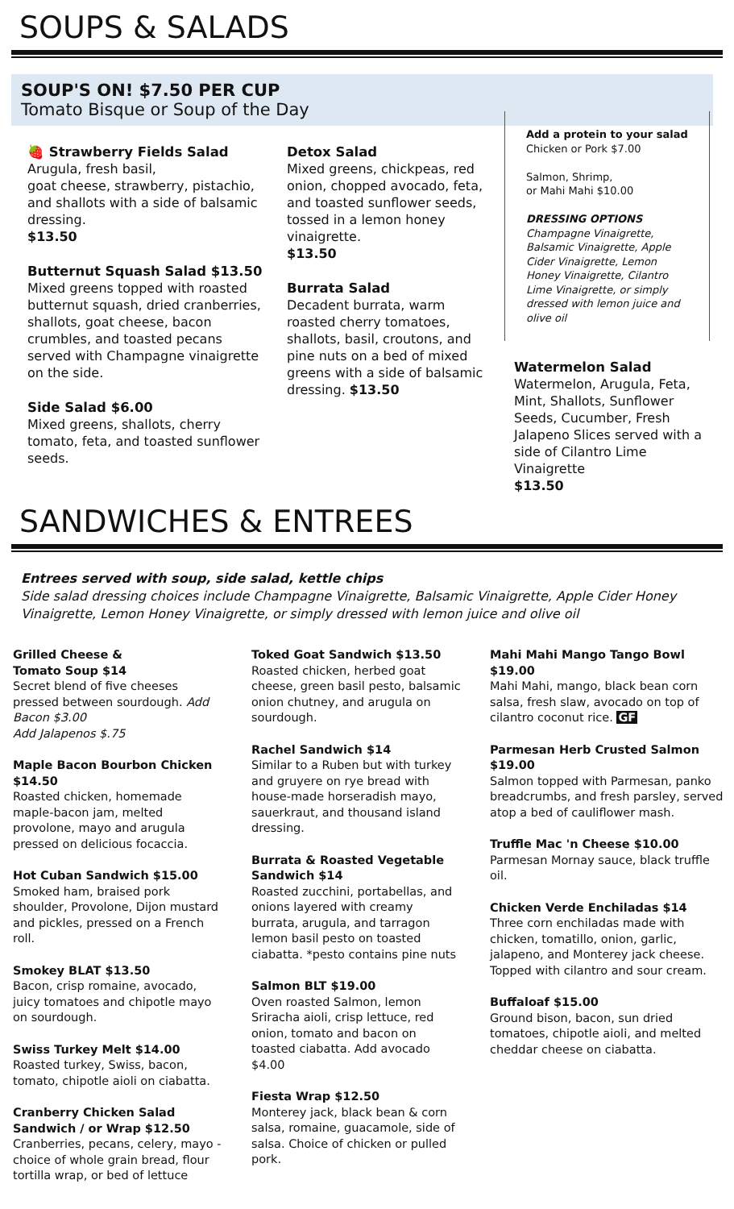SOUPS & SALADS
SOUP'S ON! $7.50 PER CUP
Tomato Bisque or Soup of the Day
🍓 Strawberry Fields Salad
Arugula, fresh basil,
goat cheese, strawberry, pistachio, and shallots with a side of balsamic dressing.
$13.50
Butternut Squash Salad $13.50
Mixed greens topped with roasted butternut squash, dried cranberries, shallots, goat cheese, bacon crumbles, and toasted pecans served with Champagne vinaigrette on the side.
Side Salad $6.00
Mixed greens, shallots, cherry tomato, feta, and toasted sunflower seeds.
Detox Salad
Mixed greens, chickpeas, red onion, chopped avocado, feta, and toasted sunflower seeds, tossed in a lemon honey vinaigrette.
$13.50
Burrata Salad
Decadent burrata, warm roasted cherry tomatoes, shallots, basil, croutons, and pine nuts on a bed of mixed greens with a side of balsamic dressing. $13.50
Add a protein to your salad
Chicken or Pork $7.00
Salmon, Shrimp,
or Mahi Mahi $10.00
DRESSING OPTIONS
Champagne Vinaigrette, Balsamic Vinaigrette, Apple Cider Vinaigrette, Lemon Honey Vinaigrette, Cilantro Lime Vinaigrette, or simply dressed with lemon juice and olive oil
Watermelon Salad
Watermelon, Arugula, Feta, Mint, Shallots, Sunflower Seeds, Cucumber, Fresh Jalapeno Slices served with a side of Cilantro Lime Vinaigrette
$13.50
SANDWICHES & ENTREES
Entrees served with soup, side salad, kettle chips
Side salad dressing choices include Champagne Vinaigrette, Balsamic Vinaigrette, Apple Cider Honey Vinaigrette, Lemon Honey Vinaigrette, or simply dressed with lemon juice and olive oil
Grilled Cheese &
Tomato Soup $14
Secret blend of five cheeses pressed between sourdough. Add Bacon $3.00
Add Jalapenos $.75
Maple Bacon Bourbon Chicken $14.50
Roasted chicken, homemade maple-bacon jam, melted provolone, mayo and arugula pressed on delicious focaccia.
Hot Cuban Sandwich $15.00
Smoked ham, braised pork shoulder, Provolone, Dijon mustard and pickles, pressed on a French roll.
Smokey BLAT $13.50
Bacon, crisp romaine, avocado, juicy tomatoes and chipotle mayo on sourdough.
Swiss Turkey Melt $14.00
Roasted turkey, Swiss, bacon, tomato, chipotle aioli on ciabatta.
Cranberry Chicken Salad Sandwich / or Wrap $12.50
Cranberries, pecans, celery, mayo - choice of whole grain bread, flour tortilla wrap, or bed of lettuce
Toked Goat Sandwich $13.50
Roasted chicken, herbed goat cheese, green basil pesto, balsamic onion chutney, and arugula on sourdough.
Rachel Sandwich $14
Similar to a Ruben but with turkey and gruyere on rye bread with house-made horseradish mayo, sauerkraut, and thousand island dressing.
Burrata & Roasted Vegetable Sandwich $14
Roasted zucchini, portabellas, and onions layered with creamy burrata, arugula, and tarragon lemon basil pesto on toasted ciabatta. *pesto contains pine nuts
Salmon BLT $19.00
Oven roasted Salmon, lemon Sriracha aioli, crisp lettuce, red onion, tomato and bacon on toasted ciabatta. Add avocado $4.00
Fiesta Wrap $12.50
Monterey jack, black bean & corn salsa, romaine, guacamole, side of salsa. Choice of chicken or pulled pork.
Mahi Mahi Mango Tango Bowl $19.00
Mahi Mahi, mango, black bean corn salsa, fresh slaw, avocado on top of cilantro coconut rice. GF
Parmesan Herb Crusted Salmon $19.00
Salmon topped with Parmesan, panko breadcrumbs, and fresh parsley, served atop a bed of cauliflower mash.
Truffle Mac 'n Cheese $10.00
Parmesan Mornay sauce, black truffle oil.
Chicken Verde Enchiladas $14
Three corn enchiladas made with chicken, tomatillo, onion, garlic, jalapeno, and Monterey jack cheese. Topped with cilantro and sour cream.
Buffaloaf $15.00
Ground bison, bacon, sun dried tomatoes, chipotle aioli, and melted cheddar cheese on ciabatta.